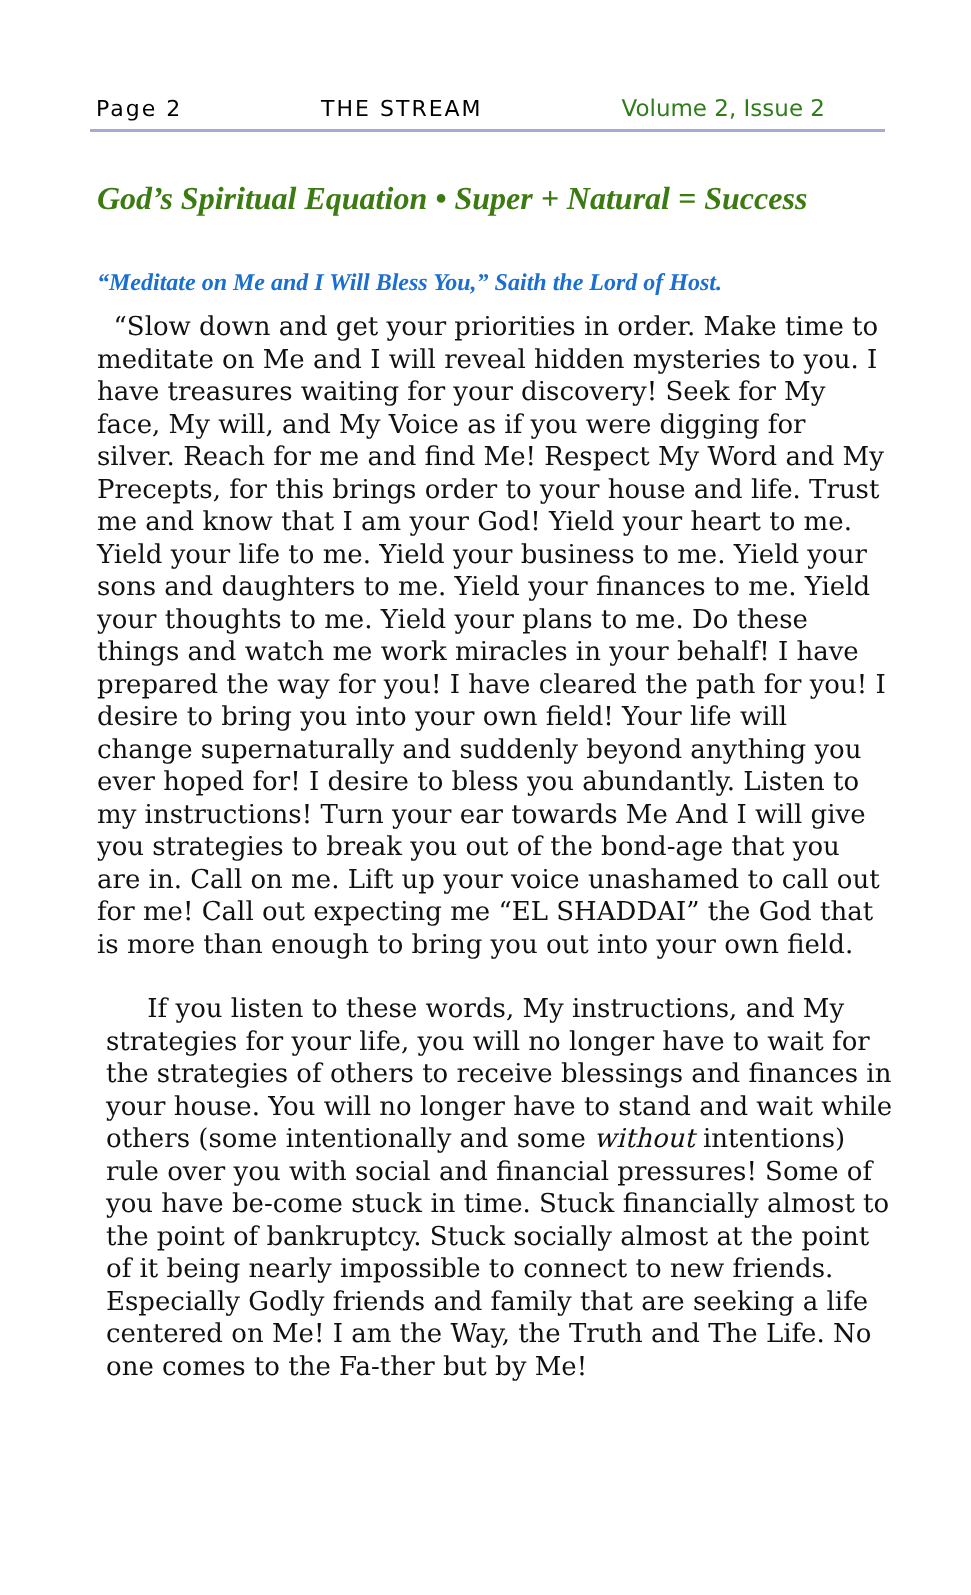Page 2 THE STREAM Volume 2, Issue 2
God’s Spiritual Equation • Super + Natural = Success
“Meditate on Me and I Will Bless You,” Saith the Lord of Host.
“Slow down and get your priorities in order. Make time to meditate on Me and I will reveal hidden mysteries to you. I have treasures waiting for your discovery! Seek for My face, My will, and My Voice as if you were digging for silver. Reach for me and find Me! Respect My Word and My Precepts, for this brings order to your house and life. Trust me and know that I am your God! Yield your heart to me. Yield your life to me. Yield your business to me. Yield your sons and daughters to me. Yield your finances to me. Yield your thoughts to me. Yield your plans to me. Do these things and watch me work miracles in your behalf! I have prepared the way for you! I have cleared the path for you! I desire to bring you into your own field! Your life will change supernaturally and suddenly beyond anything you ever hoped for! I desire to bless you abundantly. Listen to my instructions! Turn your ear towards Me And I will give you strategies to break you out of the bond-age that you are in. Call on me. Lift up your voice unashamed to call out for me! Call out expecting me “EL SHADDAI” the God that is more than enough to bring you out into your own field.
If you listen to these words, My instructions, and My strategies for your life, you will no longer have to wait for the strategies of others to receive blessings and finances in your house. You will no longer have to stand and wait while others (some intentionally and some without intentions) rule over you with social and financial pressures! Some of you have be-come stuck in time. Stuck financially almost to the point of bankruptcy. Stuck socially almost at the point of it being nearly impossible to connect to new friends. Especially Godly friends and family that are seeking a life centered on Me! I am the Way, the Truth and The Life. No one comes to the Fa-ther but by Me!